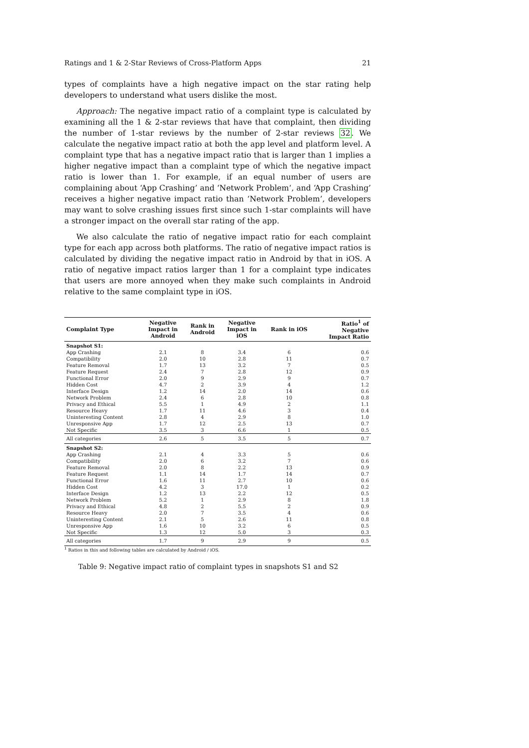Ratings and 1 & 2-Star Reviews of Cross-Platform Apps 21
types of complaints have a high negative impact on the star rating help developers to understand what users dislike the most.
Approach: The negative impact ratio of a complaint type is calculated by examining all the 1 & 2-star reviews that have that complaint, then dividing the number of 1-star reviews by the number of 2-star reviews 32. We calculate the negative impact ratio at both the app level and platform level. A complaint type that has a negative impact ratio that is larger than 1 implies a higher negative impact than a complaint type of which the negative impact ratio is lower than 1. For example, if an equal number of users are complaining about ‘App Crashing’ and ‘Network Problem‘, and ‘App Crashing’ receives a higher negative impact ratio than ‘Network Problem’, developers may want to solve crashing issues first since such 1-star complaints will have a stronger impact on the overall star rating of the app.
We also calculate the ratio of negative impact ratio for each complaint type for each app across both platforms. The ratio of negative impact ratios is calculated by dividing the negative impact ratio in Android by that in iOS. A ratio of negative impact ratios larger than 1 for a complaint type indicates that users are more annoyed when they make such complaints in Android relative to the same complaint type in iOS.
| Complaint Type | Negative Impact in Android | Rank in Android | Negative Impact in iOS | Rank in iOS | Ratio<sup>1</sup> of Negative Impact Ratio |
| --- | --- | --- | --- | --- | --- |
| Snapshot S1: | | | | | |
| App Crashing | 2.1 | 8 | 3.4 | 6 | 0.6 |
| Compatibility | 2.0 | 10 | 2.8 | 11 | 0.7 |
| Feature Removal | 1.7 | 13 | 3.2 | 7 | 0.5 |
| Feature Request | 2.4 | 7 | 2.8 | 12 | 0.9 |
| Functional Error | 2.0 | 9 | 2.9 | 9 | 0.7 |
| Hidden Cost | 4.7 | 2 | 3.9 | 4 | 1.2 |
| Interface Design | 1.2 | 14 | 2.0 | 14 | 0.6 |
| Network Problem | 2.4 | 6 | 2.8 | 10 | 0.8 |
| Privacy and Ethical | 5.5 | 1 | 4.9 | 2 | 1.1 |
| Resource Heavy | 1.7 | 11 | 4.6 | 3 | 0.4 |
| Uninteresting Content | 2.8 | 4 | 2.9 | 8 | 1.0 |
| Unresponsive App | 1.7 | 12 | 2.5 | 13 | 0.7 |
| Not Specific | 3.5 | 3 | 6.6 | 1 | 0.5 |
| All categories | 2.6 | 5 | 3.5 | 5 | 0.7 |
| Snapshot S2: | | | | | |
| App Crashing | 2.1 | 4 | 3.3 | 5 | 0.6 |
| Compatibility | 2.0 | 6 | 3.2 | 7 | 0.6 |
| Feature Removal | 2.0 | 8 | 2.2 | 13 | 0.9 |
| Feature Request | 1.1 | 14 | 1.7 | 14 | 0.7 |
| Functional Error | 1.6 | 11 | 2.7 | 10 | 0.6 |
| Hidden Cost | 4.2 | 3 | 17.0 | 1 | 0.2 |
| Interface Design | 1.2 | 13 | 2.2 | 12 | 0.5 |
| Network Problem | 5.2 | 1 | 2.9 | 8 | 1.8 |
| Privacy and Ethical | 4.8 | 2 | 5.5 | 2 | 0.9 |
| Resource Heavy | 2.0 | 7 | 3.5 | 4 | 0.6 |
| Uninteresting Content | 2.1 | 5 | 2.6 | 11 | 0.8 |
| Unresponsive App | 1.6 | 10 | 3.2 | 6 | 0.5 |
| Not Specific | 1.3 | 12 | 5.0 | 3 | 0.3 |
| All categories | 1.7 | 9 | 2.9 | 9 | 0.5 |
<sup>1</sup> Ratios in this and following tables are calculated by Android / iOS.
Table 9: Negative impact ratio of complaint types in snapshots S1 and S2